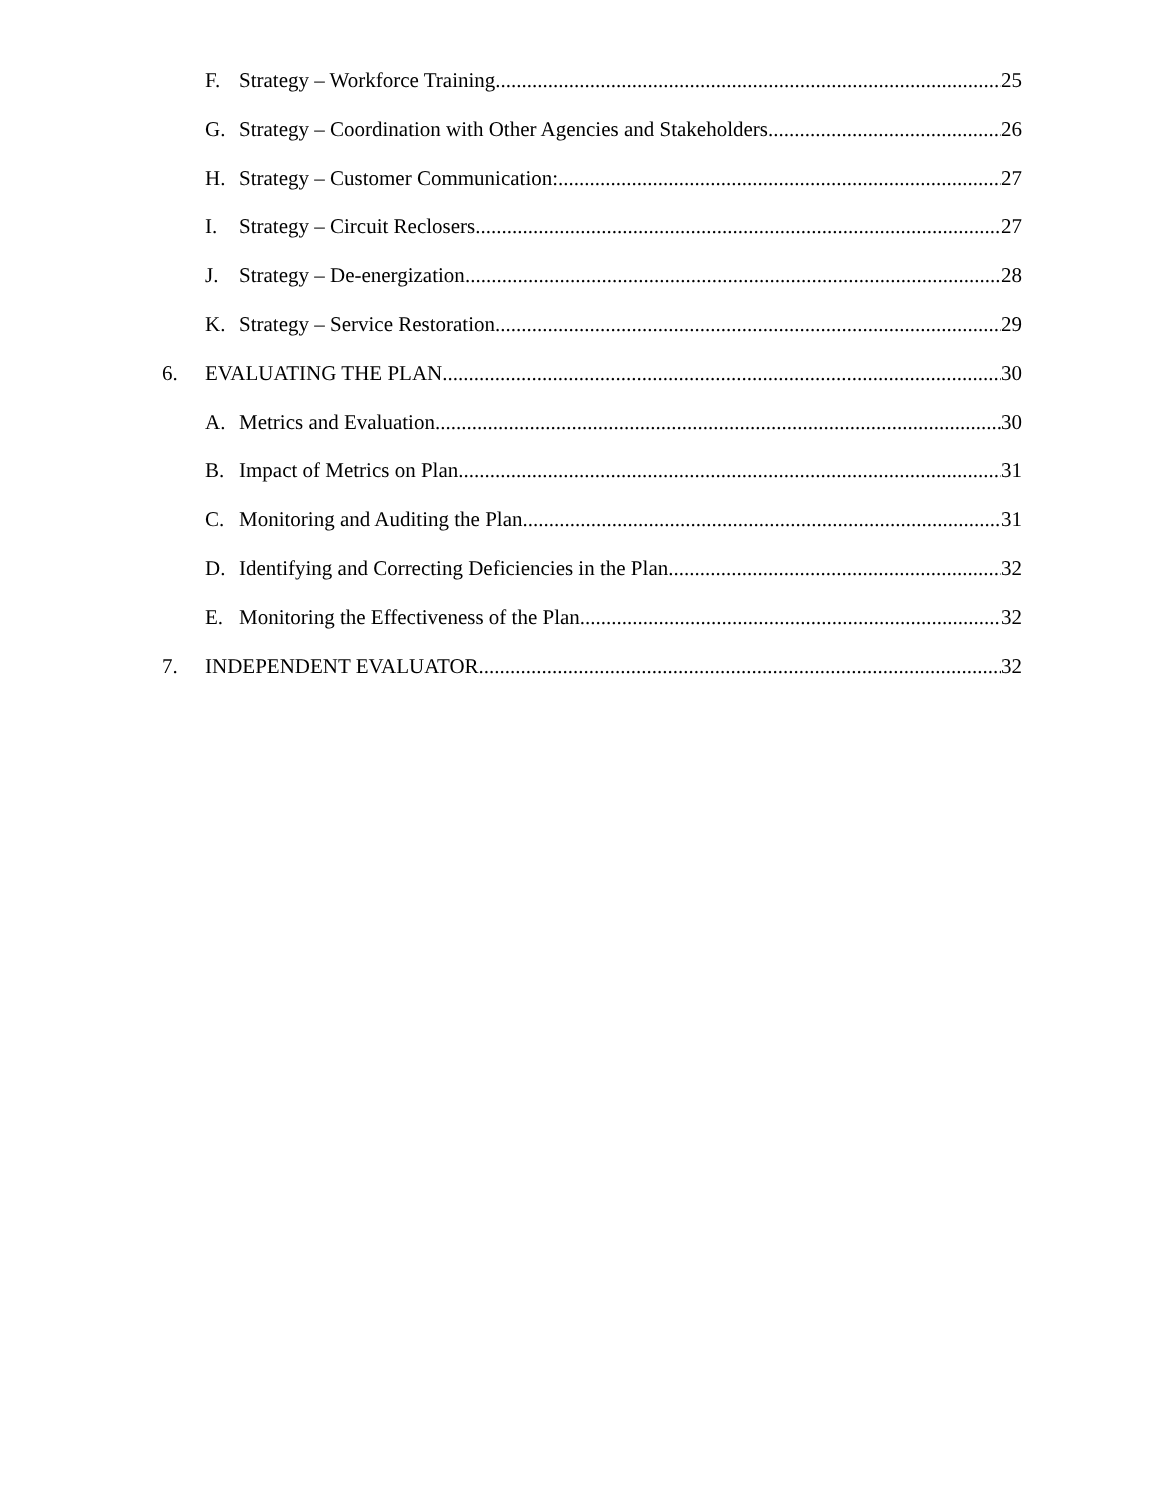F. Strategy – Workforce Training 25
G. Strategy – Coordination with Other Agencies and Stakeholders 26
H. Strategy – Customer Communication: 27
I. Strategy – Circuit Reclosers 27
J. Strategy – De-energization 28
K. Strategy – Service Restoration 29
6. EVALUATING THE PLAN 30
A. Metrics and Evaluation 30
B. Impact of Metrics on Plan 31
C. Monitoring and Auditing the Plan 31
D. Identifying and Correcting Deficiencies in the Plan 32
E. Monitoring the Effectiveness of the Plan 32
7. INDEPENDENT EVALUATOR 32